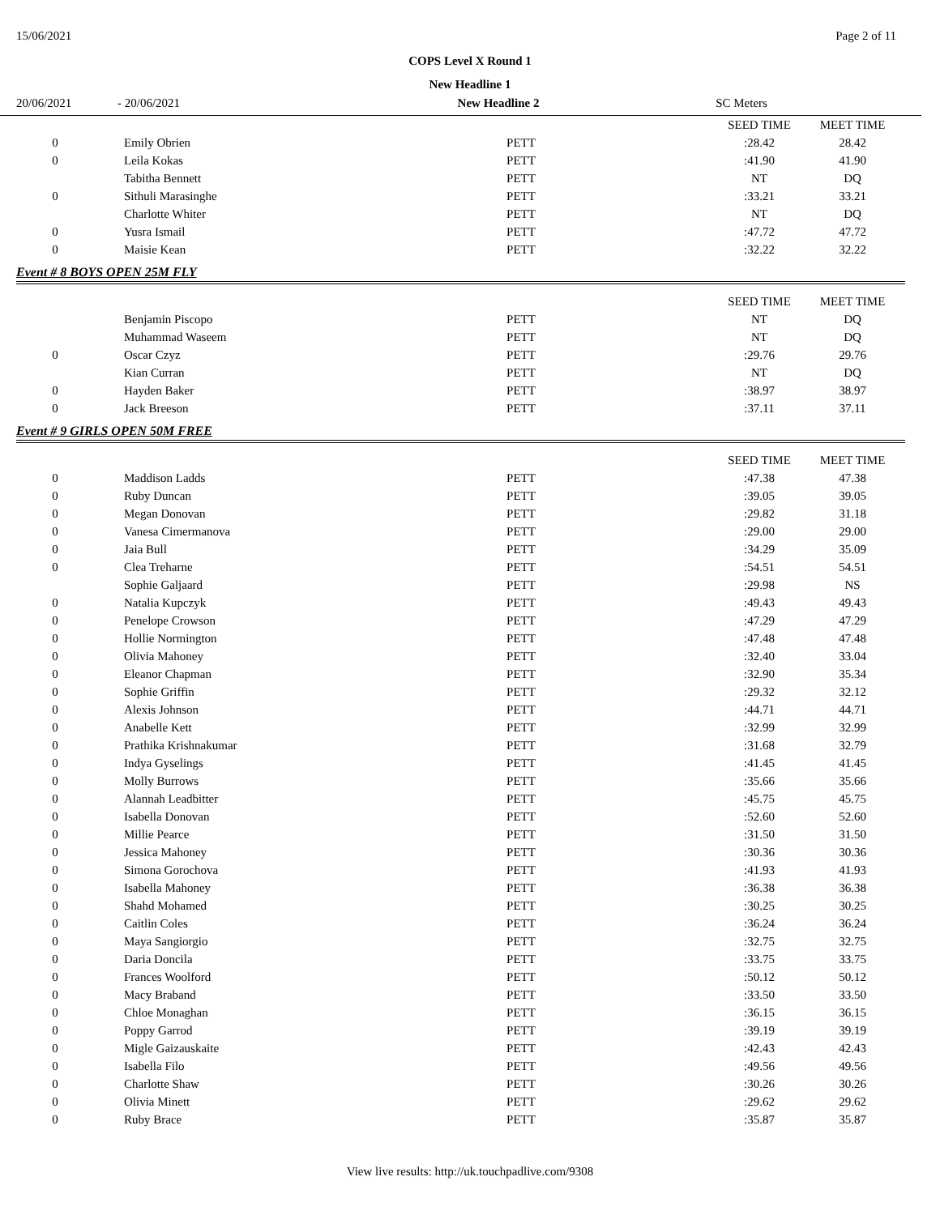15/06/2021 Page 2 of 11
COPS Level X Round 1
New Headline 1
20/06/2021 - 20/06/2021 New Headline 2 SC Meters
| | | | | SEED TIME | MEET TIME |
| 0 | Emily Obrien | PETT | | :28.42 | 28.42 |
| 0 | Leila Kokas | PETT | | :41.90 | 41.90 |
| | Tabitha Bennett | PETT | | NT | DQ |
| 0 | Sithuli Marasinghe | PETT | | :33.21 | 33.21 |
| | Charlotte Whiter | PETT | | NT | DQ |
| 0 | Yusra Ismail | PETT | | :47.72 | 47.72 |
| 0 | Maisie Kean | PETT | | :32.22 | 32.22 |
Event # 8 BOYS OPEN 25M FLY
| | | | | SEED TIME | MEET TIME |
| | Benjamin Piscopo | PETT | | NT | DQ |
| | Muhammad Waseem | PETT | | NT | DQ |
| 0 | Oscar Czyz | PETT | | :29.76 | 29.76 |
| | Kian Curran | PETT | | NT | DQ |
| 0 | Hayden Baker | PETT | | :38.97 | 38.97 |
| 0 | Jack Breeson | PETT | | :37.11 | 37.11 |
Event # 9 GIRLS OPEN 50M FREE
| | | | | SEED TIME | MEET TIME |
| 0 | Maddison Ladds | PETT | | :47.38 | 47.38 |
| 0 | Ruby Duncan | PETT | | :39.05 | 39.05 |
| 0 | Megan Donovan | PETT | | :29.82 | 31.18 |
| 0 | Vanesa Cimermanova | PETT | | :29.00 | 29.00 |
| 0 | Jaia Bull | PETT | | :34.29 | 35.09 |
| 0 | Clea Treharne | PETT | | :54.51 | 54.51 |
| | Sophie Galjaard | PETT | | :29.98 | NS |
| 0 | Natalia Kupczyk | PETT | | :49.43 | 49.43 |
| 0 | Penelope Crowson | PETT | | :47.29 | 47.29 |
| 0 | Hollie Normington | PETT | | :47.48 | 47.48 |
| 0 | Olivia Mahoney | PETT | | :32.40 | 33.04 |
| 0 | Eleanor Chapman | PETT | | :32.90 | 35.34 |
| 0 | Sophie Griffin | PETT | | :29.32 | 32.12 |
| 0 | Alexis Johnson | PETT | | :44.71 | 44.71 |
| 0 | Anabelle Kett | PETT | | :32.99 | 32.99 |
| 0 | Prathika Krishnakumar | PETT | | :31.68 | 32.79 |
| 0 | Indya Gyselings | PETT | | :41.45 | 41.45 |
| 0 | Molly Burrows | PETT | | :35.66 | 35.66 |
| 0 | Alannah Leadbitter | PETT | | :45.75 | 45.75 |
| 0 | Isabella Donovan | PETT | | :52.60 | 52.60 |
| 0 | Millie Pearce | PETT | | :31.50 | 31.50 |
| 0 | Jessica Mahoney | PETT | | :30.36 | 30.36 |
| 0 | Simona Gorochova | PETT | | :41.93 | 41.93 |
| 0 | Isabella Mahoney | PETT | | :36.38 | 36.38 |
| 0 | Shahd Mohamed | PETT | | :30.25 | 30.25 |
| 0 | Caitlin Coles | PETT | | :36.24 | 36.24 |
| 0 | Maya Sangiorgio | PETT | | :32.75 | 32.75 |
| 0 | Daria Doncila | PETT | | :33.75 | 33.75 |
| 0 | Frances Woolford | PETT | | :50.12 | 50.12 |
| 0 | Macy Braband | PETT | | :33.50 | 33.50 |
| 0 | Chloe Monaghan | PETT | | :36.15 | 36.15 |
| 0 | Poppy Garrod | PETT | | :39.19 | 39.19 |
| 0 | Migle Gaizauskaite | PETT | | :42.43 | 42.43 |
| 0 | Isabella Filo | PETT | | :49.56 | 49.56 |
| 0 | Charlotte Shaw | PETT | | :30.26 | 30.26 |
| 0 | Olivia Minett | PETT | | :29.62 | 29.62 |
| 0 | Ruby Brace | PETT | | :35.87 | 35.87 |
View live results: http://uk.touchpadlive.com/9308